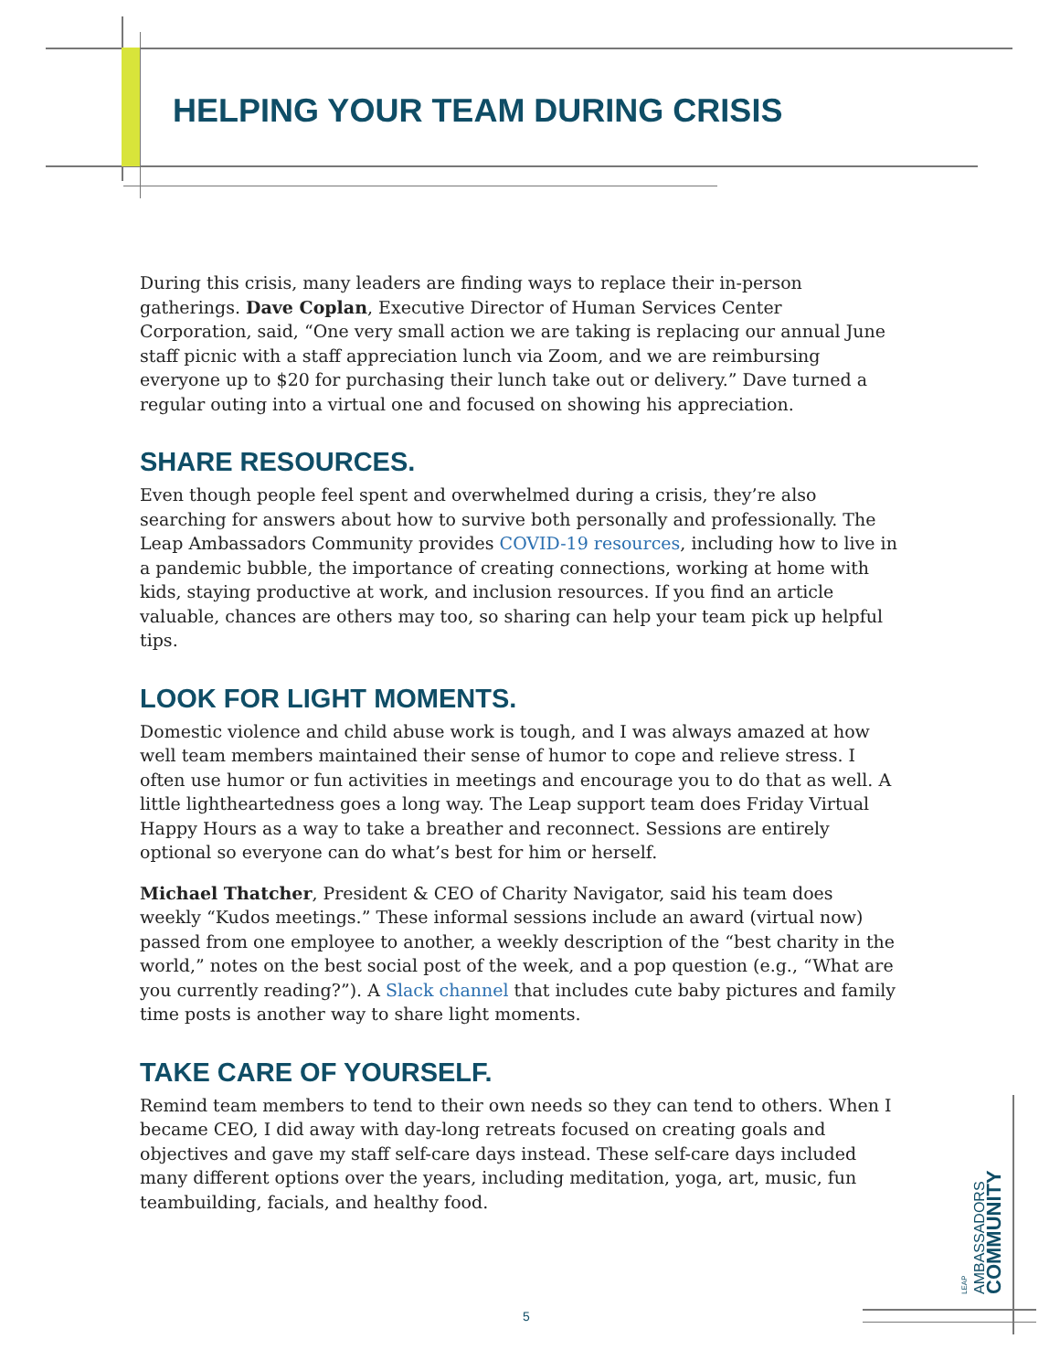HELPING YOUR TEAM DURING CRISIS
During this crisis, many leaders are finding ways to replace their in-person gatherings. Dave Coplan, Executive Director of Human Services Center Corporation, said, “One very small action we are taking is replacing our annual June staff picnic with a staff appreciation lunch via Zoom, and we are reimbursing everyone up to $20 for purchasing their lunch take out or delivery.” Dave turned a regular outing into a virtual one and focused on showing his appreciation.
SHARE RESOURCES.
Even though people feel spent and overwhelmed during a crisis, they’re also searching for answers about how to survive both personally and professionally. The Leap Ambassadors Community provides COVID-19 resources, including how to live in a pandemic bubble, the importance of creating connections, working at home with kids, staying productive at work, and inclusion resources. If you find an article valuable, chances are others may too, so sharing can help your team pick up helpful tips.
LOOK FOR LIGHT MOMENTS.
Domestic violence and child abuse work is tough, and I was always amazed at how well team members maintained their sense of humor to cope and relieve stress. I often use humor or fun activities in meetings and encourage you to do that as well. A little lightheartedness goes a long way. The Leap support team does Friday Virtual Happy Hours as a way to take a breather and reconnect. Sessions are entirely optional so everyone can do what’s best for him or herself.
Michael Thatcher, President & CEO of Charity Navigator, said his team does weekly “Kudos meetings.” These informal sessions include an award (virtual now) passed from one employee to another, a weekly description of the “best charity in the world,” notes on the best social post of the week, and a pop question (e.g., “What are you currently reading?”). A Slack channel that includes cute baby pictures and family time posts is another way to share light moments.
TAKE CARE OF YOURSELF.
Remind team members to tend to their own needs so they can tend to others. When I became CEO, I did away with day-long retreats focused on creating goals and objectives and gave my staff self-care days instead. These self-care days included many different options over the years, including meditation, yoga, art, music, fun teambuilding, facials, and healthy food.
LEAP
AMBASSADORS
COMMUNITY
5